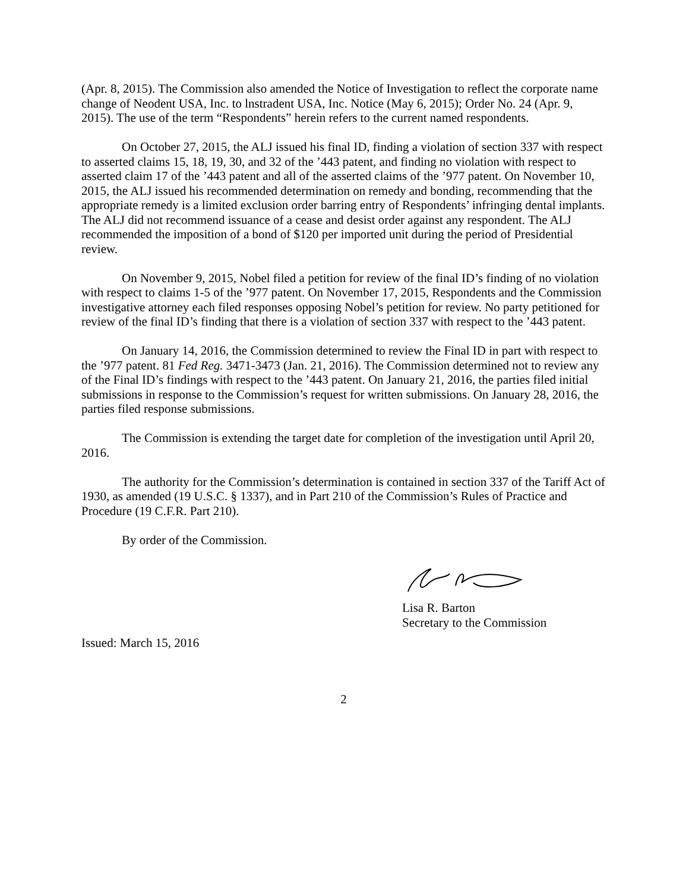(Apr. 8, 2015). The Commission also amended the Notice of Investigation to reflect the corporate name change of Neodent USA, Inc. to lnstradent USA, Inc. Notice (May 6, 2015); Order No. 24 (Apr. 9, 2015). The use of the term “Respondents” herein refers to the current named respondents.
On October 27, 2015, the ALJ issued his final ID, finding a violation of section 337 with respect to asserted claims 15, 18, 19, 30, and 32 of the ’443 patent, and finding no violation with respect to asserted claim 17 of the ’443 patent and all of the asserted claims of the ’977 patent. On November 10, 2015, the ALJ issued his recommended determination on remedy and bonding, recommending that the appropriate remedy is a limited exclusion order barring entry of Respondents’ infringing dental implants. The ALJ did not recommend issuance of a cease and desist order against any respondent. The ALJ recommended the imposition of a bond of $120 per imported unit during the period of Presidential review.
On November 9, 2015, Nobel filed a petition for review of the final ID’s finding of no violation with respect to claims 1-5 of the ’977 patent. On November 17, 2015, Respondents and the Commission investigative attorney each filed responses opposing Nobel’s petition for review. No party petitioned for review of the final ID’s finding that there is a violation of section 337 with respect to the ’443 patent.
On January 14, 2016, the Commission determined to review the Final ID in part with respect to the ’977 patent. 81 Fed Reg. 3471-3473 (Jan. 21, 2016). The Commission determined not to review any of the Final ID’s findings with respect to the ’443 patent. On January 21, 2016, the parties filed initial submissions in response to the Commission’s request for written submissions. On January 28, 2016, the parties filed response submissions.
The Commission is extending the target date for completion of the investigation until April 20, 2016.
The authority for the Commission’s determination is contained in section 337 of the Tariff Act of 1930, as amended (19 U.S.C. § 1337), and in Part 210 of the Commission’s Rules of Practice and Procedure (19 C.F.R. Part 210).
By order of the Commission.
Lisa R. Barton
Secretary to the Commission
Issued: March 15, 2016
2